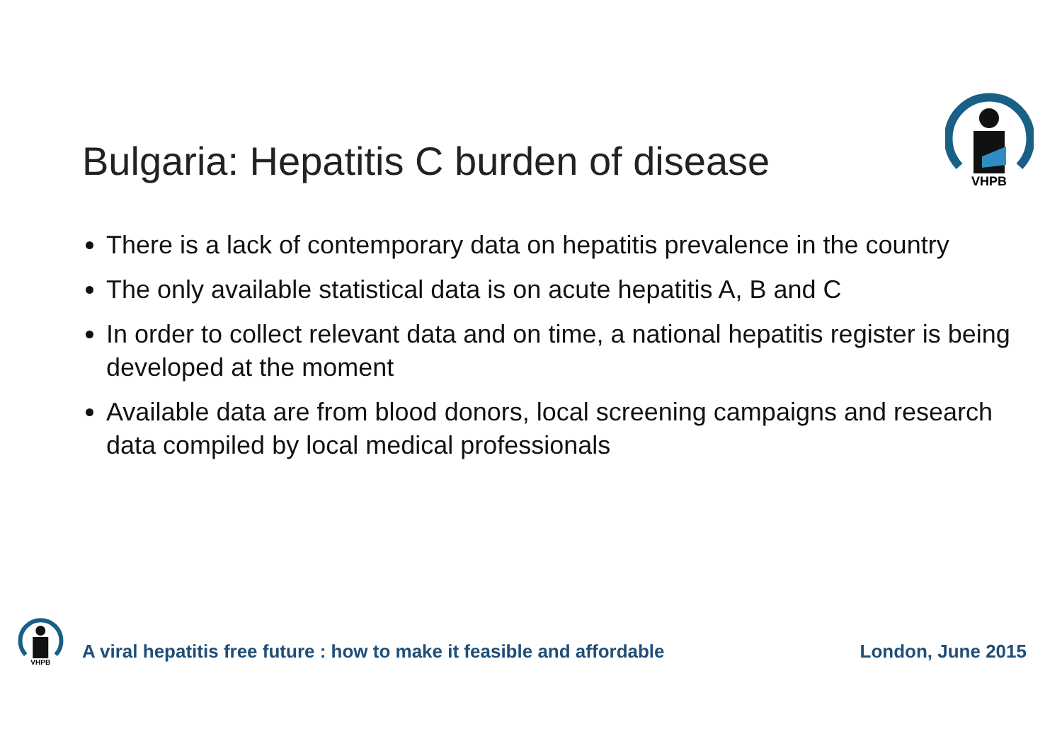VHPB
Bulgaria: Hepatitis C burden of disease
There is a lack of contemporary data on hepatitis prevalence in the country
The only available statistical data is on acute hepatitis A, B and C
In order to collect relevant data and on time, a national hepatitis register is being developed at the moment
Available data are from blood donors, local screening campaigns and research data compiled by local medical professionals
VHPB
A viral hepatitis free future : how to make it feasible and affordable London, June 2015